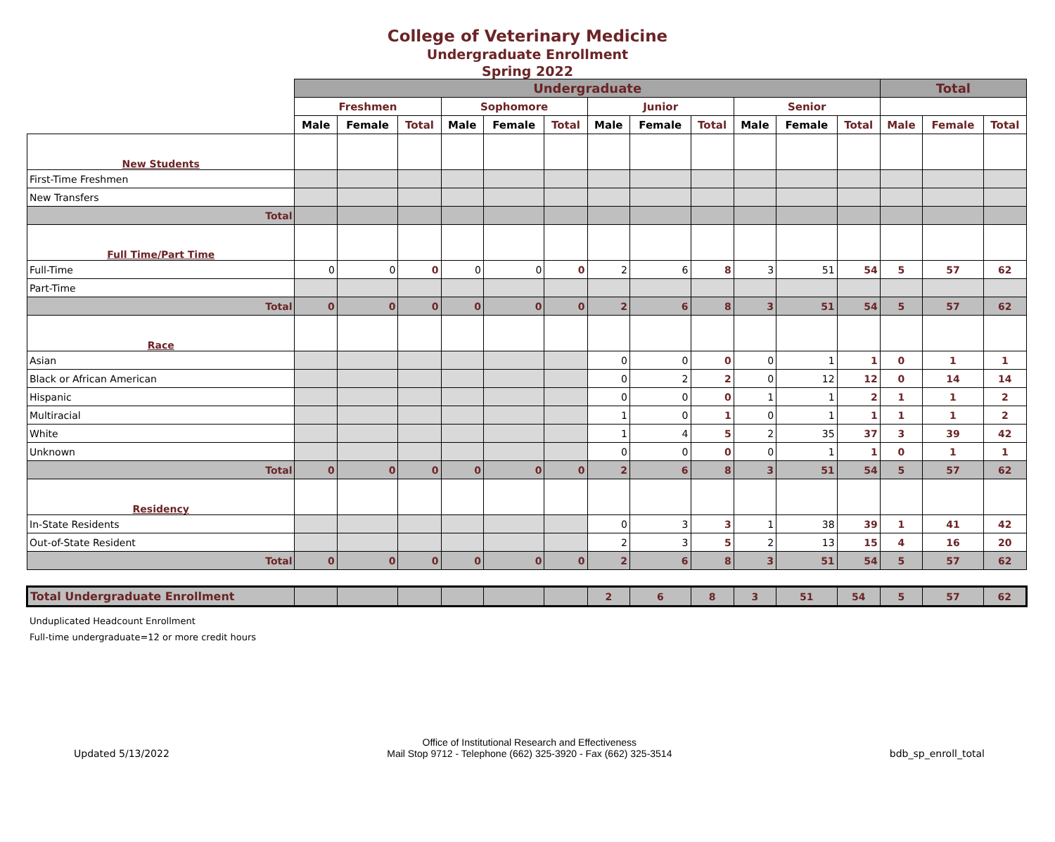College of Veterinary Medicine
Undergraduate Enrollment
Spring 2022
| | Undergraduate | | | | | | | | | | | | Total | | |
| | Freshmen | | | Sophomore | | | Junior | | | Senior | | | | | |
| | Male | Female | Total | Male | Female | Total | Male | Female | Total | Male | Female | Total | Male | Female | Total |
| New Students | | | | | | | | | | | | | | | |
| First-Time Freshmen | | | | | | | | | | | | | | | |
| New Transfers | | | | | | | | | | | | | | | |
| Total | | | | | | | | | | | | | | | |
| Full Time/Part Time | | | | | | | | | | | | | | | |
| Full-Time | 0 | 0 | 0 | 0 | 0 | 0 | 2 | 6 | 8 | 3 | 51 | 54 | 5 | 57 | 62 |
| Part-Time | | | | | | | | | | | | | | | |
| Total | 0 | 0 | 0 | 0 | 0 | 0 | 2 | 6 | 8 | 3 | 51 | 54 | 5 | 57 | 62 |
| Race | | | | | | | | | | | | | | | |
| Asian | | | | | | | 0 | 0 | 0 | 0 | 1 | 1 | 0 | 1 | 1 |
| Black or African American | | | | | | | 0 | 2 | 2 | 0 | 12 | 12 | 0 | 14 | 14 |
| Hispanic | | | | | | | 0 | 0 | 0 | 1 | 1 | 2 | 1 | 1 | 2 |
| Multiracial | | | | | | | 1 | 0 | 1 | 0 | 1 | 1 | 1 | 1 | 2 |
| White | | | | | | | 1 | 4 | 5 | 2 | 35 | 37 | 3 | 39 | 42 |
| Unknown | | | | | | | 0 | 0 | 0 | 0 | 1 | 1 | 0 | 1 | 1 |
| Total | 0 | 0 | 0 | 0 | 0 | 0 | 2 | 6 | 8 | 3 | 51 | 54 | 5 | 57 | 62 |
| Residency | | | | | | | | | | | | | | | |
| In-State Residents | | | | | | | 0 | 3 | 3 | 1 | 38 | 39 | 1 | 41 | 42 |
| Out-of-State Resident | | | | | | | 2 | 3 | 5 | 2 | 13 | 15 | 4 | 16 | 20 |
| Total | 0 | 0 | 0 | 0 | 0 | 0 | 2 | 6 | 8 | 3 | 51 | 54 | 5 | 57 | 62 |
| Total Undergraduate Enrollment | | | | | | | 2 | 6 | 8 | 3 | 51 | 54 | 5 | 57 | 62 |
Unduplicated Headcount Enrollment
Full-time undergraduate=12 or more credit hours
Updated 5/13/2022
Office of Institutional Research and Effectiveness
Mail Stop 9712 - Telephone (662) 325-3920 - Fax (662) 325-3514
bdb_sp_enroll_total